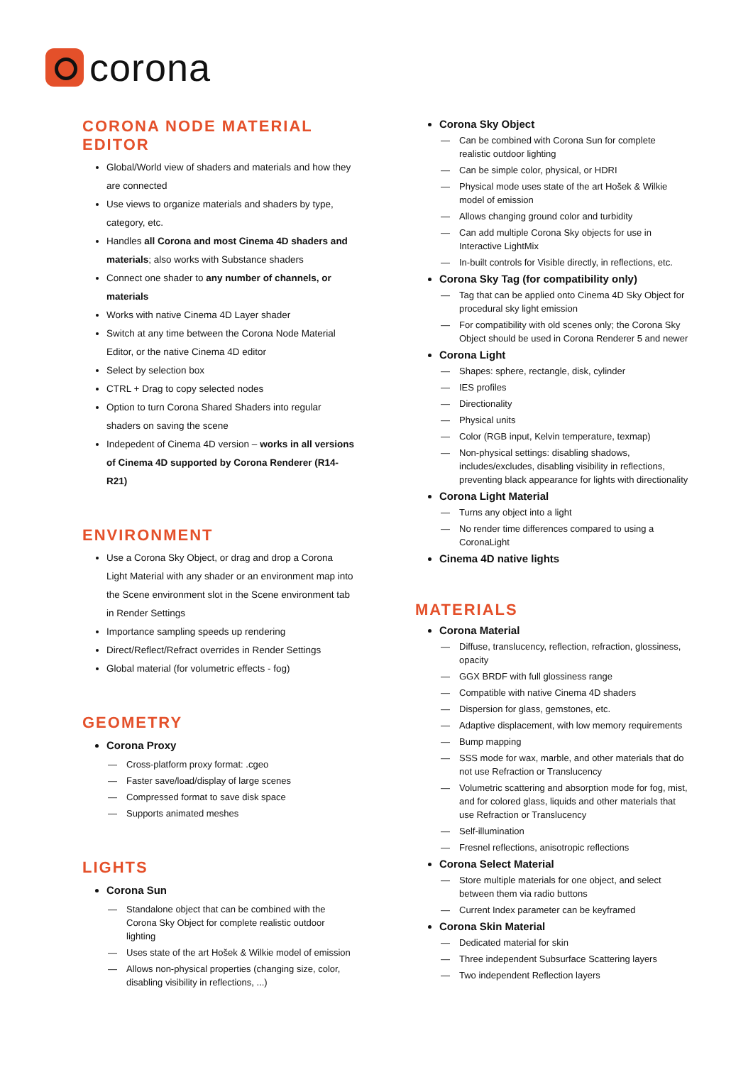corona
CORONA NODE MATERIAL EDITOR
Global/World view of shaders and materials and how they are connected
Use views to organize materials and shaders by type, category, etc.
Handles all Corona and most Cinema 4D shaders and materials; also works with Substance shaders
Connect one shader to any number of channels, or materials
Works with native Cinema 4D Layer shader
Switch at any time between the Corona Node Material Editor, or the native Cinema 4D editor
Select by selection box
CTRL + Drag to copy selected nodes
Option to turn Corona Shared Shaders into regular shaders on saving the scene
Indepedent of Cinema 4D version – works in all versions of Cinema 4D supported by Corona Renderer (R14-R21)
ENVIRONMENT
Use a Corona Sky Object, or drag and drop a Corona Light Material with any shader or an environment map into the Scene environment slot in the Scene environment tab in Render Settings
Importance sampling speeds up rendering
Direct/Reflect/Refract overrides in Render Settings
Global material (for volumetric effects - fog)
GEOMETRY
Corona Proxy
— Cross-platform proxy format: .cgeo
— Faster save/load/display of large scenes
— Compressed format to save disk space
— Supports animated meshes
LIGHTS
Corona Sun
— Standalone object that can be combined with the Corona Sky Object for complete realistic outdoor lighting
— Uses state of the art Hošek & Wilkie model of emission
— Allows non-physical properties (changing size, color, disabling visibility in reflections, ...)
Corona Sky Object
— Can be combined with Corona Sun for complete realistic outdoor lighting
— Can be simple color, physical, or HDRI
— Physical mode uses state of the art Hošek & Wilkie model of emission
— Allows changing ground color and turbidity
— Can add multiple Corona Sky objects for use in Interactive LightMix
— In-built controls for Visible directly, in reflections, etc.
Corona Sky Tag (for compatibility only)
— Tag that can be applied onto Cinema 4D Sky Object for procedural sky light emission
— For compatibility with old scenes only; the Corona Sky Object should be used in Corona Renderer 5 and newer
Corona Light
— Shapes: sphere, rectangle, disk, cylinder
— IES profiles
— Directionality
— Physical units
— Color (RGB input, Kelvin temperature, texmap)
— Non-physical settings: disabling shadows, includes/excludes, disabling visibility in reflections, preventing black appearance for lights with directionality
Corona Light Material
— Turns any object into a light
— No render time differences compared to using a CoronaLight
Cinema 4D native lights
MATERIALS
Corona Material
— Diffuse, translucency, reflection, refraction, glossiness, opacity
— GGX BRDF with full glossiness range
— Compatible with native Cinema 4D shaders
— Dispersion for glass, gemstones, etc.
— Adaptive displacement, with low memory requirements
— Bump mapping
— SSS mode for wax, marble, and other materials that do not use Refraction or Translucency
— Volumetric scattering and absorption mode for fog, mist, and for colored glass, liquids and other materials that use Refraction or Translucency
— Self-illumination
— Fresnel reflections, anisotropic reflections
Corona Select Material
— Store multiple materials for one object, and select between them via radio buttons
— Current Index parameter can be keyframed
Corona Skin Material
— Dedicated material for skin
— Three independent Subsurface Scattering layers
— Two independent Reflection layers